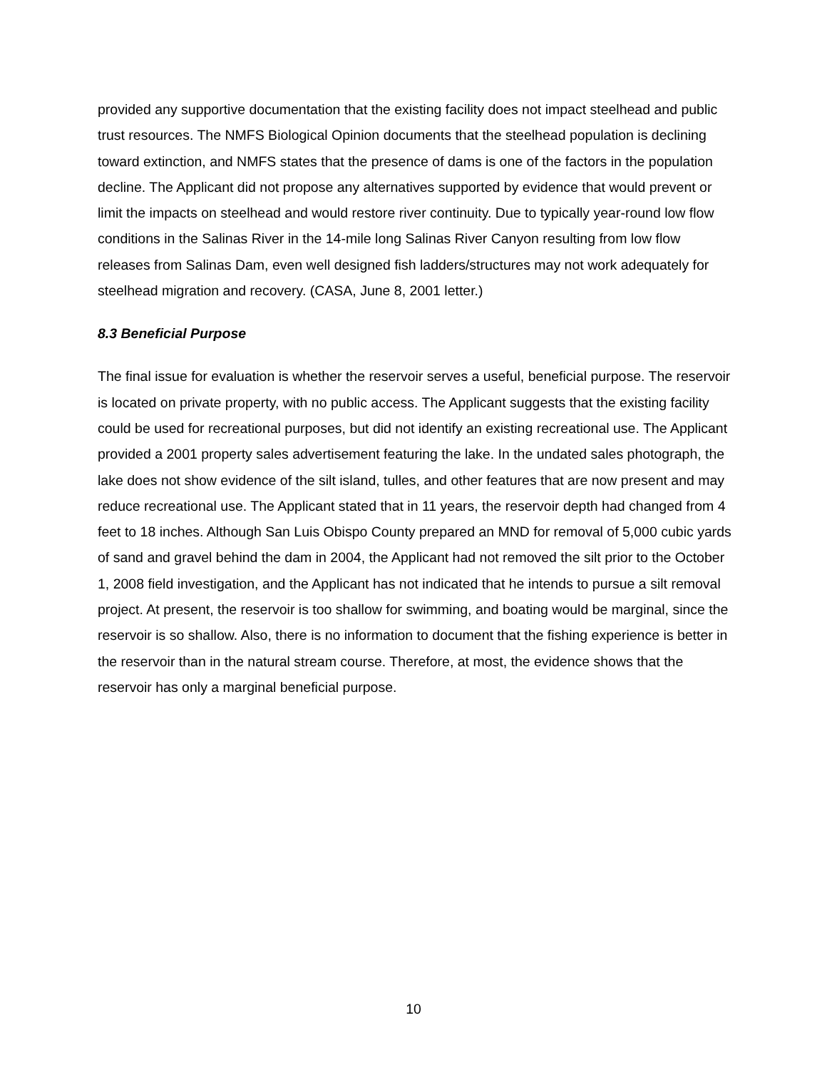provided any supportive documentation that the existing facility does not impact steelhead and public trust resources. The NMFS Biological Opinion documents that the steelhead population is declining toward extinction, and NMFS states that the presence of dams is one of the factors in the population decline. The Applicant did not propose any alternatives supported by evidence that would prevent or limit the impacts on steelhead and would restore river continuity. Due to typically year-round low flow conditions in the Salinas River in the 14-mile long Salinas River Canyon resulting from low flow releases from Salinas Dam, even well designed fish ladders/structures may not work adequately for steelhead migration and recovery. (CASA, June 8, 2001 letter.)
8.3 Beneficial Purpose
The final issue for evaluation is whether the reservoir serves a useful, beneficial purpose. The reservoir is located on private property, with no public access. The Applicant suggests that the existing facility could be used for recreational purposes, but did not identify an existing recreational use. The Applicant provided a 2001 property sales advertisement featuring the lake. In the undated sales photograph, the lake does not show evidence of the silt island, tulles, and other features that are now present and may reduce recreational use. The Applicant stated that in 11 years, the reservoir depth had changed from 4 feet to 18 inches. Although San Luis Obispo County prepared an MND for removal of 5,000 cubic yards of sand and gravel behind the dam in 2004, the Applicant had not removed the silt prior to the October 1, 2008 field investigation, and the Applicant has not indicated that he intends to pursue a silt removal project. At present, the reservoir is too shallow for swimming, and boating would be marginal, since the reservoir is so shallow. Also, there is no information to document that the fishing experience is better in the reservoir than in the natural stream course. Therefore, at most, the evidence shows that the reservoir has only a marginal beneficial purpose.
10